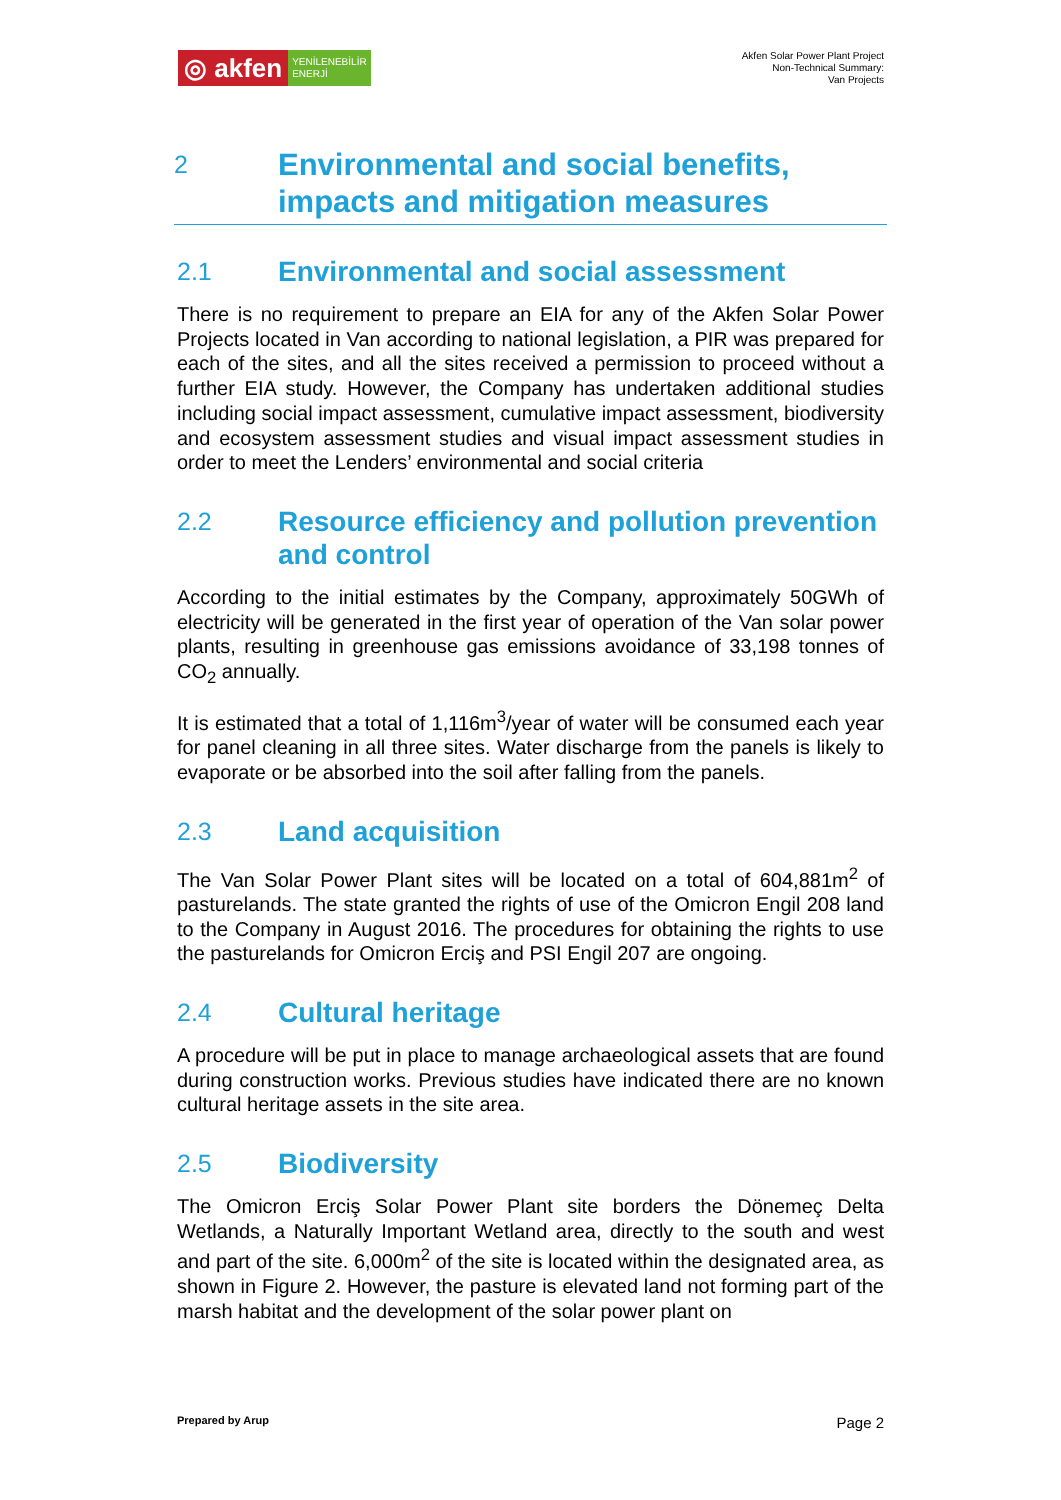◎ akfen
YENİLENEBİLİR
ENERJİ
Akfen Solar Power Plant Project
Non-Technical Summary:
Van Projects
2 Environmental and social benefits, impacts and mitigation measures
2.1 Environmental and social assessment
There is no requirement to prepare an EIA for any of the Akfen Solar Power Projects located in Van according to national legislation, a PIR was prepared for each of the sites, and all the sites received a permission to proceed without a further EIA study. However, the Company has undertaken additional studies including social impact assessment, cumulative impact assessment, biodiversity and ecosystem assessment studies and visual impact assessment studies in order to meet the Lenders’ environmental and social criteria
2.2 Resource efficiency and pollution prevention and control
According to the initial estimates by the Company, approximately 50GWh of electricity will be generated in the first year of operation of the Van solar power plants, resulting in greenhouse gas emissions avoidance of 33,198 tonnes of CO<sub>2</sub> annually.
It is estimated that a total of 1,116m<sup>3</sup>/year of water will be consumed each year for panel cleaning in all three sites. Water discharge from the panels is likely to evaporate or be absorbed into the soil after falling from the panels.
2.3 Land acquisition
The Van Solar Power Plant sites will be located on a total of 604,881m<sup>2</sup> of pasturelands. The state granted the rights of use of the Omicron Engil 208 land to the Company in August 2016. The procedures for obtaining the rights to use the pasturelands for Omicron Erciş and PSI Engil 207 are ongoing.
2.4 Cultural heritage
A procedure will be put in place to manage archaeological assets that are found during construction works. Previous studies have indicated there are no known cultural heritage assets in the site area.
2.5 Biodiversity
The Omicron Erciş Solar Power Plant site borders the Dönemeç Delta Wetlands, a Naturally Important Wetland area, directly to the south and west and part of the site. 6,000m<sup>2</sup> of the site is located within the designated area, as shown in Figure 2. However, the pasture is elevated land not forming part of the marsh habitat and the development of the solar power plant on
Prepared by Arup Page 2